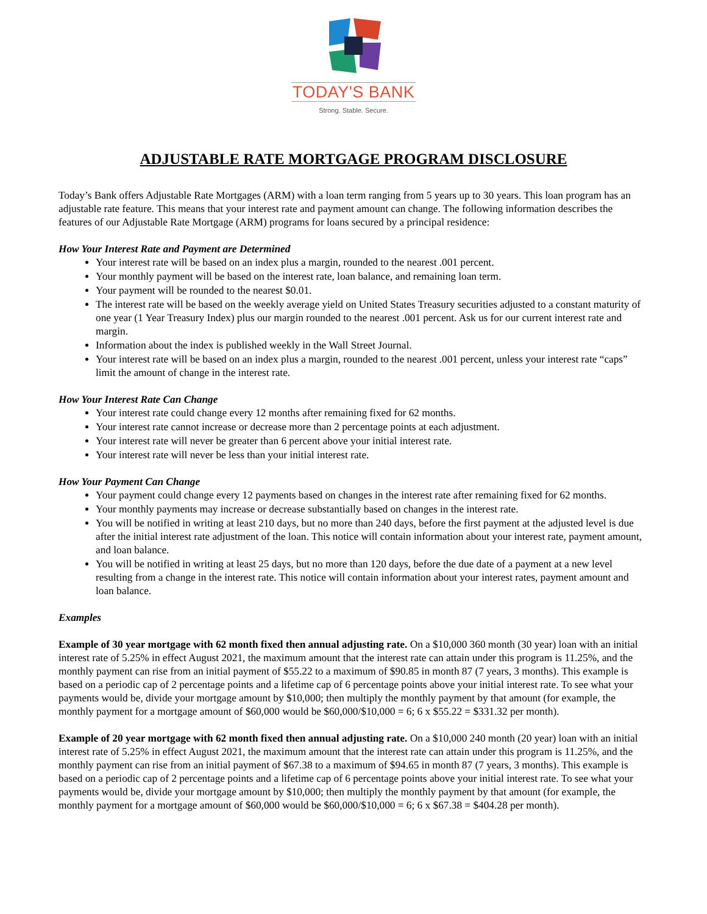TODAY'S BANK
Strong. Stable. Secure.
ADJUSTABLE RATE MORTGAGE PROGRAM DISCLOSURE
Today’s Bank offers Adjustable Rate Mortgages (ARM) with a loan term ranging from 5 years up to 30 years. This loan program has an adjustable rate feature. This means that your interest rate and payment amount can change. The following information describes the features of our Adjustable Rate Mortgage (ARM) programs for loans secured by a principal residence:
How Your Interest Rate and Payment are Determined
Your interest rate will be based on an index plus a margin, rounded to the nearest .001 percent.
Your monthly payment will be based on the interest rate, loan balance, and remaining loan term.
Your payment will be rounded to the nearest $0.01.
The interest rate will be based on the weekly average yield on United States Treasury securities adjusted to a constant maturity of one year (1 Year Treasury Index) plus our margin rounded to the nearest .001 percent. Ask us for our current interest rate and margin.
Information about the index is published weekly in the Wall Street Journal.
Your interest rate will be based on an index plus a margin, rounded to the nearest .001 percent, unless your interest rate “caps” limit the amount of change in the interest rate.
How Your Interest Rate Can Change
Your interest rate could change every 12 months after remaining fixed for 62 months.
Your interest rate cannot increase or decrease more than 2 percentage points at each adjustment.
Your interest rate will never be greater than 6 percent above your initial interest rate.
Your interest rate will never be less than your initial interest rate.
How Your Payment Can Change
Your payment could change every 12 payments based on changes in the interest rate after remaining fixed for 62 months.
Your monthly payments may increase or decrease substantially based on changes in the interest rate.
You will be notified in writing at least 210 days, but no more than 240 days, before the first payment at the adjusted level is due after the initial interest rate adjustment of the loan. This notice will contain information about your interest rate, payment amount, and loan balance.
You will be notified in writing at least 25 days, but no more than 120 days, before the due date of a payment at a new level resulting from a change in the interest rate. This notice will contain information about your interest rates, payment amount and loan balance.
Examples
Example of 30 year mortgage with 62 month fixed then annual adjusting rate. On a $10,000 360 month (30 year) loan with an initial interest rate of 5.25% in effect August 2021, the maximum amount that the interest rate can attain under this program is 11.25%, and the monthly payment can rise from an initial payment of $55.22 to a maximum of $90.85 in month 87 (7 years, 3 months). This example is based on a periodic cap of 2 percentage points and a lifetime cap of 6 percentage points above your initial interest rate. To see what your payments would be, divide your mortgage amount by $10,000; then multiply the monthly payment by that amount (for example, the monthly payment for a mortgage amount of $60,000 would be $60,000/$10,000 = 6; 6 x $55.22 = $331.32 per month).
Example of 20 year mortgage with 62 month fixed then annual adjusting rate. On a $10,000 240 month (20 year) loan with an initial interest rate of 5.25% in effect August 2021, the maximum amount that the interest rate can attain under this program is 11.25%, and the monthly payment can rise from an initial payment of $67.38 to a maximum of $94.65 in month 87 (7 years, 3 months). This example is based on a periodic cap of 2 percentage points and a lifetime cap of 6 percentage points above your initial interest rate. To see what your payments would be, divide your mortgage amount by $10,000; then multiply the monthly payment by that amount (for example, the monthly payment for a mortgage amount of $60,000 would be $60,000/$10,000 = 6; 6 x $67.38 = $404.28 per month).